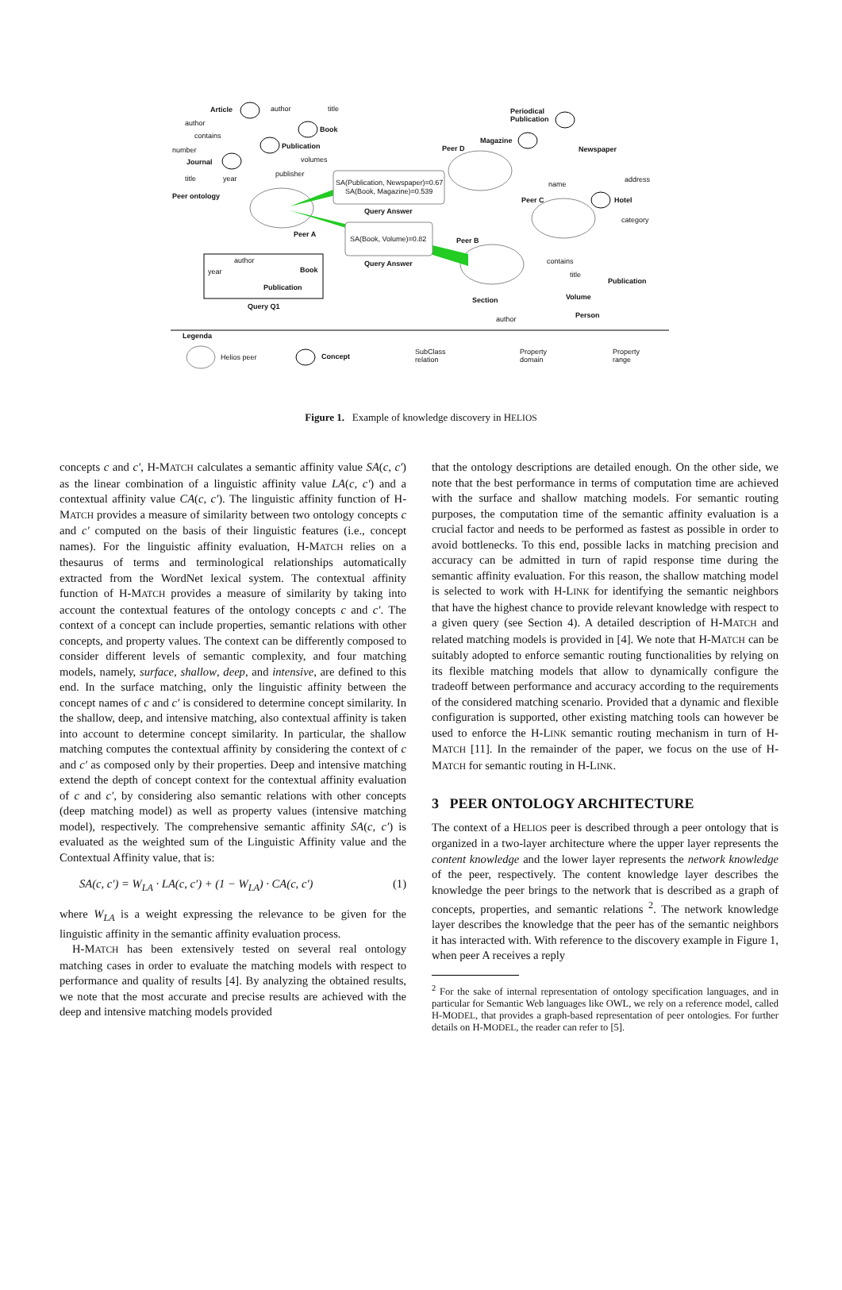Article author title
author
Book
contains
Publication number
volumes Journal
publisher
title year
Peer ontology
SA(Publication, Newspaper)=0.67
SA(Book, Magazine)=0.539
Query Answer
Peer A
SA(Book, Volume)=0.82
Query Answer
Peer B
author
Book year
Publication
Query Q1
Periodical
Publication
Magazine
Newspaper Peer D
address
name
Hotel Peer C
category
contains
title
Publication
Volume Section
Person author
Legenda
Helios peer Concept
SubClass
relation
Property
domain
Property
range
Figure 1. Example of knowledge discovery in HELIOS
concepts c and c′, H-MATCH calculates a semantic affinity value SA(c, c′) as the linear combination of a linguistic affinity value LA(c, c′) and a contextual affinity value CA(c, c′). The linguistic affinity function of H-MATCH provides a measure of similarity between two ontology concepts c and c′ computed on the basis of their linguistic features (i.e., concept names). For the linguistic affinity evaluation, H-MATCH relies on a thesaurus of terms and terminological relationships automatically extracted from the WordNet lexical system. The contextual affinity function of H-MATCH provides a measure of similarity by taking into account the contextual features of the ontology concepts c and c′. The context of a concept can include properties, semantic relations with other concepts, and property values. The context can be differently composed to consider different levels of semantic complexity, and four matching models, namely, surface, shallow, deep, and intensive, are defined to this end. In the surface matching, only the linguistic affinity between the concept names of c and c′ is considered to determine concept similarity. In the shallow, deep, and intensive matching, also contextual affinity is taken into account to determine concept similarity. In particular, the shallow matching computes the contextual affinity by considering the context of c and c′ as composed only by their properties. Deep and intensive matching extend the depth of concept context for the contextual affinity evaluation of c and c′, by considering also semantic relations with other concepts (deep matching model) as well as property values (intensive matching model), respectively. The comprehensive semantic affinity SA(c, c′) is evaluated as the weighted sum of the Linguistic Affinity value and the Contextual Affinity value, that is:
SA(c, c′) = W<sub>LA</sub> · LA(c, c′) + (1 − W<sub>LA</sub>) · CA(c, c′) (1)
where W<sub>LA</sub> is a weight expressing the relevance to be given for the linguistic affinity in the semantic affinity evaluation process.
H-MATCH has been extensively tested on several real ontology matching cases in order to evaluate the matching models with respect to performance and quality of results [4]. By analyzing the obtained results, we note that the most accurate and precise results are achieved with the deep and intensive matching models provided
that the ontology descriptions are detailed enough. On the other side, we note that the best performance in terms of computation time are achieved with the surface and shallow matching models. For semantic routing purposes, the computation time of the semantic affinity evaluation is a crucial factor and needs to be performed as fastest as possible in order to avoid bottlenecks. To this end, possible lacks in matching precision and accuracy can be admitted in turn of rapid response time during the semantic affinity evaluation. For this reason, the shallow matching model is selected to work with H-LINK for identifying the semantic neighbors that have the highest chance to provide relevant knowledge with respect to a given query (see Section 4). A detailed description of H-MATCH and related matching models is provided in [4]. We note that H-MATCH can be suitably adopted to enforce semantic routing functionalities by relying on its flexible matching models that allow to dynamically configure the tradeoff between performance and accuracy according to the requirements of the considered matching scenario. Provided that a dynamic and flexible configuration is supported, other existing matching tools can however be used to enforce the H-LINK semantic routing mechanism in turn of H-MATCH [11]. In the remainder of the paper, we focus on the use of H-MATCH for semantic routing in H-LINK.
3 PEER ONTOLOGY ARCHITECTURE
The context of a HELIOS peer is described through a peer ontology that is organized in a two-layer architecture where the upper layer represents the content knowledge and the lower layer represents the network knowledge of the peer, respectively. The content knowledge layer describes the knowledge the peer brings to the network that is described as a graph of concepts, properties, and semantic relations <sup>2</sup>. The network knowledge layer describes the knowledge that the peer has of the semantic neighbors it has interacted with. With reference to the discovery example in Figure 1, when peer A receives a reply
<sup>2</sup> For the sake of internal representation of ontology specification languages, and in particular for Semantic Web languages like OWL, we rely on a reference model, called H-MODEL, that provides a graph-based representation of peer ontologies. For further details on H-MODEL, the reader can refer to [5].